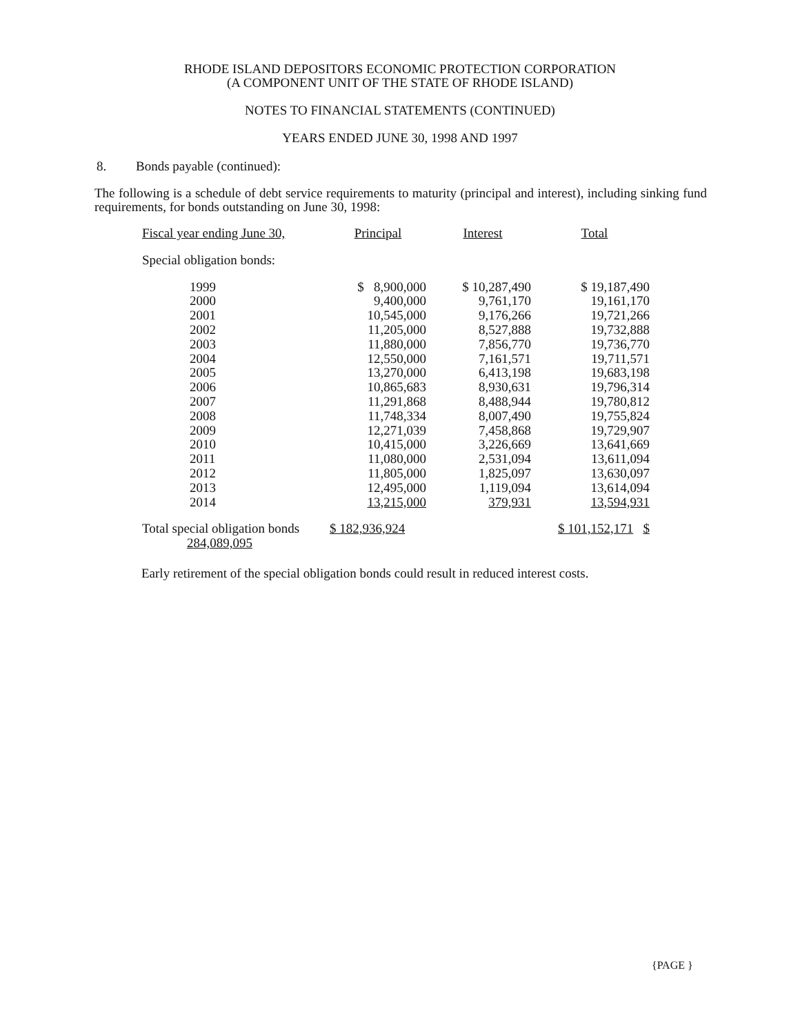RHODE ISLAND DEPOSITORS ECONOMIC PROTECTION CORPORATION
(A COMPONENT UNIT OF THE STATE OF RHODE ISLAND)
NOTES TO FINANCIAL STATEMENTS (CONTINUED)
YEARS ENDED JUNE 30, 1998 AND 1997
8. Bonds payable (continued):
The following is a schedule of debt service requirements to maturity (principal and interest), including sinking fund requirements, for bonds outstanding on June 30, 1998:
| Fiscal year ending June 30, | Principal | Interest | Total |
| --- | --- | --- | --- |
| Special obligation bonds: | | | |
| 1999 | $ 8,900,000 | $ 10,287,490 | $ 19,187,490 |
| 2000 | 9,400,000 | 9,761,170 | 19,161,170 |
| 2001 | 10,545,000 | 9,176,266 | 19,721,266 |
| 2002 | 11,205,000 | 8,527,888 | 19,732,888 |
| 2003 | 11,880,000 | 7,856,770 | 19,736,770 |
| 2004 | 12,550,000 | 7,161,571 | 19,711,571 |
| 2005 | 13,270,000 | 6,413,198 | 19,683,198 |
| 2006 | 10,865,683 | 8,930,631 | 19,796,314 |
| 2007 | 11,291,868 | 8,488,944 | 19,780,812 |
| 2008 | 11,748,334 | 8,007,490 | 19,755,824 |
| 2009 | 12,271,039 | 7,458,868 | 19,729,907 |
| 2010 | 10,415,000 | 3,226,669 | 13,641,669 |
| 2011 | 11,080,000 | 2,531,094 | 13,611,094 |
| 2012 | 11,805,000 | 1,825,097 | 13,630,097 |
| 2013 | 12,495,000 | 1,119,094 | 13,614,094 |
| 2014 | 13,215,000 | 379,931 | 13,594,931 |
| Total special obligation bonds 284,089,095 | $ 182,936,924 | | $ 101,152,171 $ |
Early retirement of the special obligation bonds could result in reduced interest costs.
{PAGE }